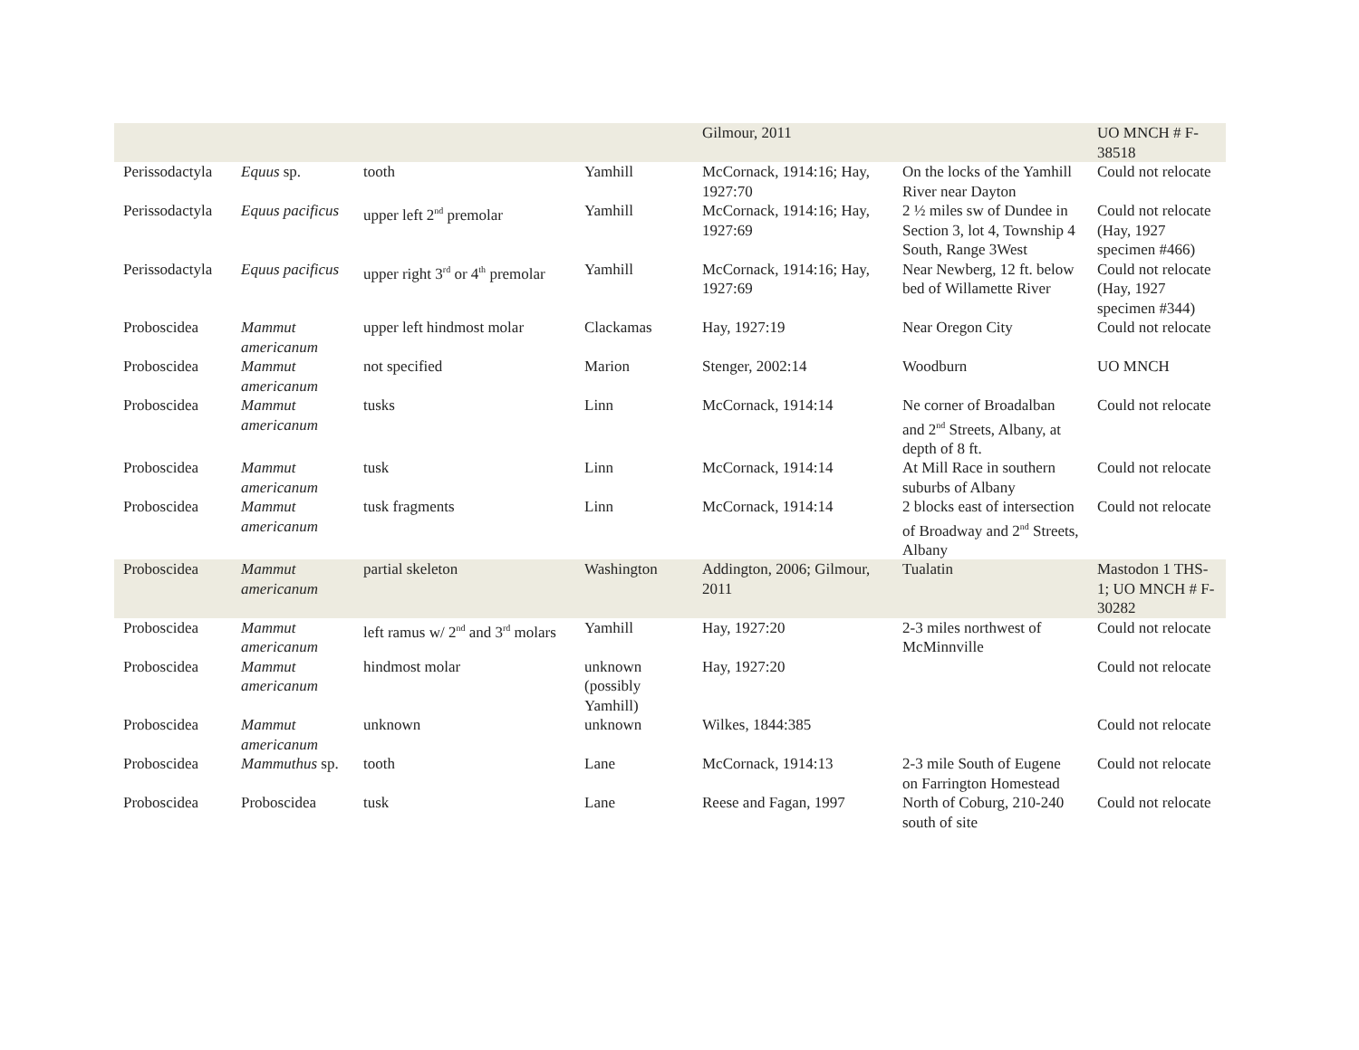| | | | | Gilmour, 2011 | | UO MNCH # F-38518 |
| Perissodactyla | Equus sp. | tooth | Yamhill | McCornack, 1914:16; Hay, 1927:70 | On the locks of the Yamhill River near Dayton | Could not relocate |
| Perissodactyla | Equus pacificus | upper left 2<sup>nd</sup> premolar | Yamhill | McCornack, 1914:16; Hay, 1927:69 | 2 ½ miles sw of Dundee in Section 3, lot 4, Township 4 South, Range 3West | Could not relocate (Hay, 1927 specimen #466) |
| Perissodactyla | Equus pacificus | upper right 3<sup>rd</sup> or 4<sup>th</sup> premolar | Yamhill | McCornack, 1914:16; Hay, 1927:69 | Near Newberg, 12 ft. below bed of Willamette River | Could not relocate (Hay, 1927 specimen #344) |
| Proboscidea | Mammut americanum | upper left hindmost molar | Clackamas | Hay, 1927:19 | Near Oregon City | Could not relocate |
| Proboscidea | Mammut americanum | not specified | Marion | Stenger, 2002:14 | Woodburn | UO MNCH |
| Proboscidea | Mammut americanum | tusks | Linn | McCornack, 1914:14 | Ne corner of Broadalban and 2<sup>nd</sup> Streets, Albany, at depth of 8 ft. | Could not relocate |
| Proboscidea | Mammut americanum | tusk | Linn | McCornack, 1914:14 | At Mill Race in southern suburbs of Albany | Could not relocate |
| Proboscidea | Mammut americanum | tusk fragments | Linn | McCornack, 1914:14 | 2 blocks east of intersection of Broadway and 2<sup>nd</sup> Streets, Albany | Could not relocate |
| Proboscidea | Mammut americanum | partial skeleton | Washington | Addington, 2006; Gilmour, 2011 | Tualatin | Mastodon 1 THS-1; UO MNCH # F-30282 |
| Proboscidea | Mammut americanum | left ramus w/ 2<sup>nd</sup> and 3<sup>rd</sup> molars | Yamhill | Hay, 1927:20 | 2-3 miles northwest of McMinnville | Could not relocate |
| Proboscidea | Mammut americanum | hindmost molar | unknown (possibly Yamhill) | Hay, 1927:20 | | Could not relocate |
| Proboscidea | Mammut americanum | unknown | unknown | Wilkes, 1844:385 | | Could not relocate |
| Proboscidea | Mammuthus sp. | tooth | Lane | McCornack, 1914:13 | 2-3 mile South of Eugene on Farrington Homestead | Could not relocate |
| Proboscidea | Proboscidea | tusk | Lane | Reese and Fagan, 1997 | North of Coburg, 210-240 south of site | Could not relocate |